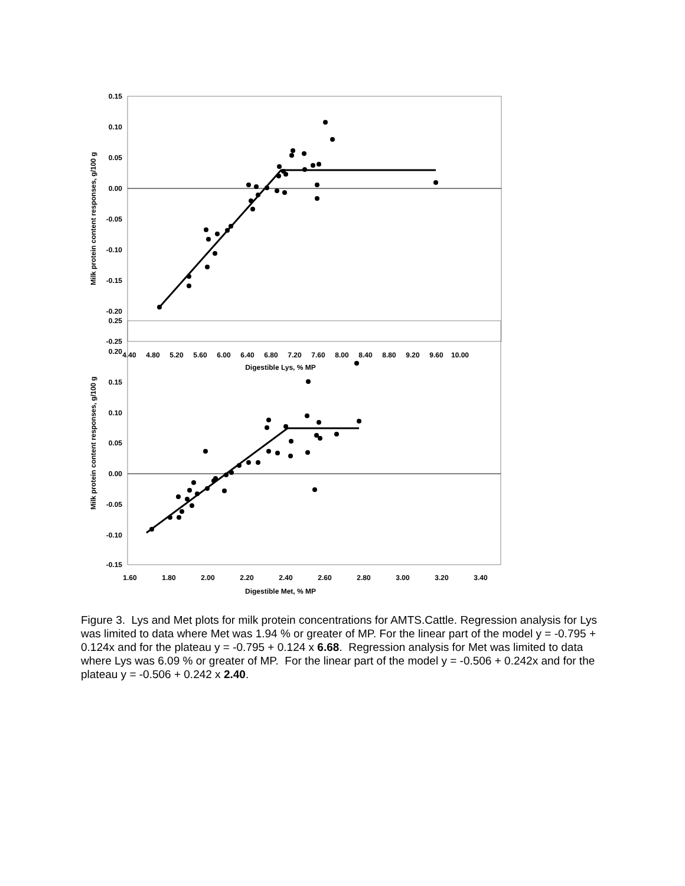0.15
0.10
0.05
0.00
-0.05
-0.10
-0.15
-0.20
-0.25
4.40
4.80
5.20
5.60
6.00
6.40
6.80
7.20
7.60
8.00
8.40
8.80
9.20
9.60
10.00
Digestible Lys, % MP
Milk protein content responses, g/100 g
0.25
0.20
0.15
0.10
0.05
0.00
-0.05
-0.10
-0.15
1.60
1.80
2.00
2.20
2.40
2.60
2.80
3.00
3.20
3.40
Digestible Met, % MP
Milk protein content responses, g/100 g
Figure 3. Lys and Met plots for milk protein concentrations for AMTS.Cattle. Regression analysis for Lys was limited to data where Met was 1.94 % or greater of MP. For the linear part of the model y = -0.795 + 0.124x and for the plateau y = -0.795 + 0.124 x 6.68. Regression analysis for Met was limited to data where Lys was 6.09 % or greater of MP. For the linear part of the model y = -0.506 + 0.242x and for the plateau y = -0.506 + 0.242 x 2.40.